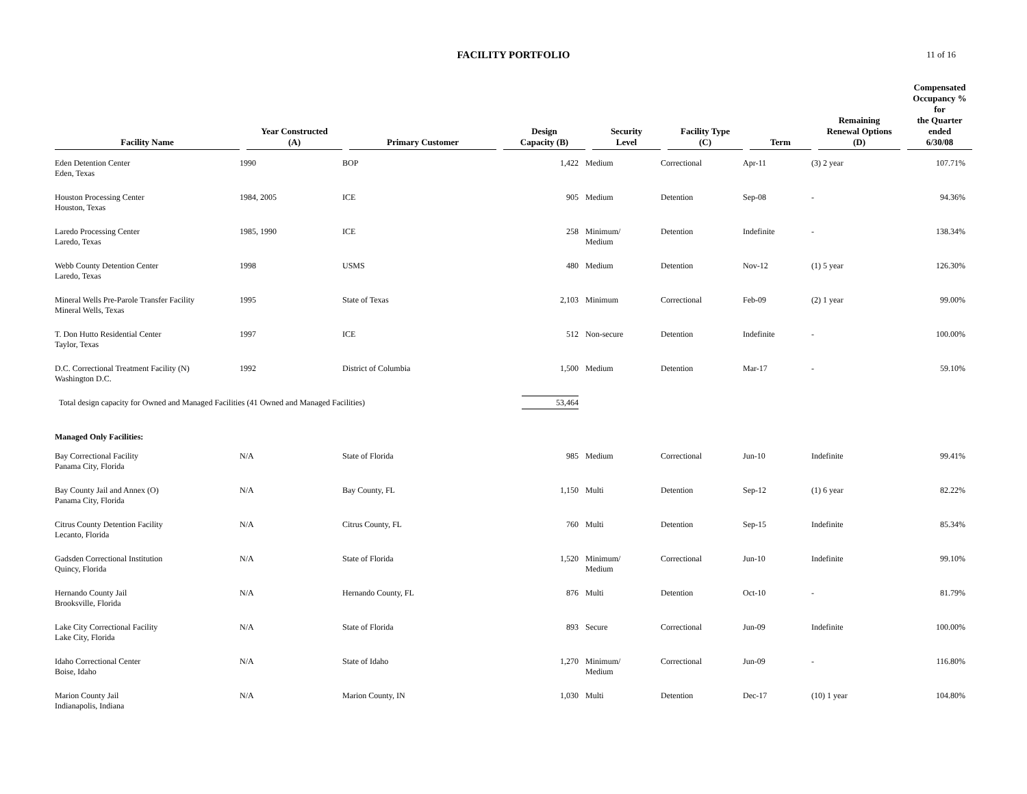FACILITY PORTFOLIO
11 of 16
| Facility Name | Year Constructed (A) | Primary Customer | Design Capacity (B) | Security Level | Facility Type (C) | Term | Remaining Renewal Options (D) | Compensated Occupancy % for the Quarter ended 6/30/08 |
| --- | --- | --- | --- | --- | --- | --- | --- | --- |
| Eden Detention Center Eden, Texas | 1990 | BOP | 1,422 | Medium | Correctional | Apr-11 | (3) 2 year | 107.71% |
| Houston Processing Center Houston, Texas | 1984, 2005 | ICE | 905 | Medium | Detention | Sep-08 | - | 94.36% |
| Laredo Processing Center Laredo, Texas | 1985, 1990 | ICE | 258 | Minimum/ Medium | Detention | Indefinite | - | 138.34% |
| Webb County Detention Center Laredo, Texas | 1998 | USMS | 480 | Medium | Detention | Nov-12 | (1) 5 year | 126.30% |
| Mineral Wells Pre-Parole Transfer Facility Mineral Wells, Texas | 1995 | State of Texas | 2,103 | Minimum | Correctional | Feb-09 | (2) 1 year | 99.00% |
| T. Don Hutto Residential Center Taylor, Texas | 1997 | ICE | 512 | Non-secure | Detention | Indefinite | - | 100.00% |
| D.C. Correctional Treatment Facility (N) Washington D.C. | 1992 | District of Columbia | 1,500 | Medium | Detention | Mar-17 | - | 59.10% |
| Total design capacity for Owned and Managed Facilities (41 Owned and Managed Facilities) | | | 53,464 | | | | | |
| Managed Only Facilities: | | | | | | | | |
| Bay Correctional Facility Panama City, Florida | N/A | State of Florida | 985 | Medium | Correctional | Jun-10 | Indefinite | 99.41% |
| Bay County Jail and Annex (O) Panama City, Florida | N/A | Bay County, FL | 1,150 | Multi | Detention | Sep-12 | (1) 6 year | 82.22% |
| Citrus County Detention Facility Lecanto, Florida | N/A | Citrus County, FL | 760 | Multi | Detention | Sep-15 | Indefinite | 85.34% |
| Gadsden Correctional Institution Quincy, Florida | N/A | State of Florida | 1,520 | Minimum/ Medium | Correctional | Jun-10 | Indefinite | 99.10% |
| Hernando County Jail Brooksville, Florida | N/A | Hernando County, FL | 876 | Multi | Detention | Oct-10 | - | 81.79% |
| Lake City Correctional Facility Lake City, Florida | N/A | State of Florida | 893 | Secure | Correctional | Jun-09 | Indefinite | 100.00% |
| Idaho Correctional Center Boise, Idaho | N/A | State of Idaho | 1,270 | Minimum/ Medium | Correctional | Jun-09 | - | 116.80% |
| Marion County Jail Indianapolis, Indiana | N/A | Marion County, IN | 1,030 | Multi | Detention | Dec-17 | (10) 1 year | 104.80% |